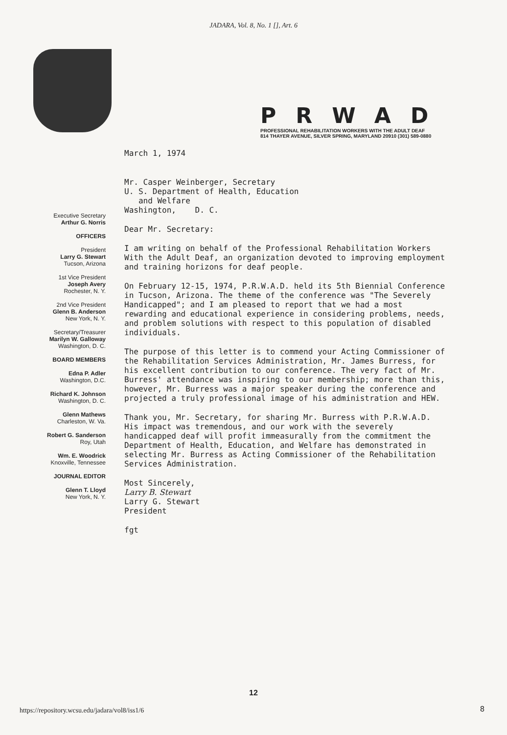JADARA, Vol. 8, No. 1 [], Art. 6
PRWAD
PROFESSIONAL REHABILITATION WORKERS WITH THE ADULT DEAF
814 THAYER AVENUE, SILVER SPRING, MARYLAND 20910 (301) 589-0880
Executive Secretary
Arthur G. Norris
OFFICERS
President
Larry G. Stewart
Tucson, Arizona
1st Vice President
Joseph Avery
Rochester, N. Y.
2nd Vice President
Glenn B. Anderson
New York, N. Y.
Secretary/Treasurer
Marilyn W. Galloway
Washington, D. C.
BOARD MEMBERS
Edna P. Adler
Washington, D.C.
Richard K. Johnson
Washington, D. C.
Glenn Mathews
Charleston, W. Va.
Robert G. Sanderson
Roy, Utah
Wm. E. Woodrick
Knoxville, Tennessee
JOURNAL EDITOR
Glenn T. Lloyd
New York, N. Y.
March 1, 1974
Mr. Casper Weinberger, Secretary
U. S. Department of Health, Education
and Welfare
Washington, D. C.
Dear Mr. Secretary:
I am writing on behalf of the Professional Rehabilitation Workers With the Adult Deaf, an organization devoted to improving employment and training horizons for deaf people.
On February 12-15, 1974, P.R.W.A.D. held its 5th Biennial Conference in Tucson, Arizona. The theme of the conference was "The Severely Handicapped"; and I am pleased to report that we had a most rewarding and educational experience in considering problems, needs, and problem solutions with respect to this population of disabled individuals.
The purpose of this letter is to commend your Acting Commissioner of the Rehabilitation Services Administration, Mr. James Burress, for his excellent contribution to our conference. The very fact of Mr. Burress' attendance was inspiring to our membership; more than this, however, Mr. Burress was a major speaker during the conference and projected a truly professional image of his administration and HEW.
Thank you, Mr. Secretary, for sharing Mr. Burress with P.R.W.A.D. His impact was tremendous, and our work with the severely handicapped deaf will profit immeasurally from the commitment the Department of Health, Education, and Welfare has demonstrated in selecting Mr. Burress as Acting Commissioner of the Rehabilitation Services Administration.
Most Sincerely,
Larry B. Stewart
Larry G. Stewart
President
fgt
12
https://repository.wcsu.edu/jadara/vol8/iss1/6
8